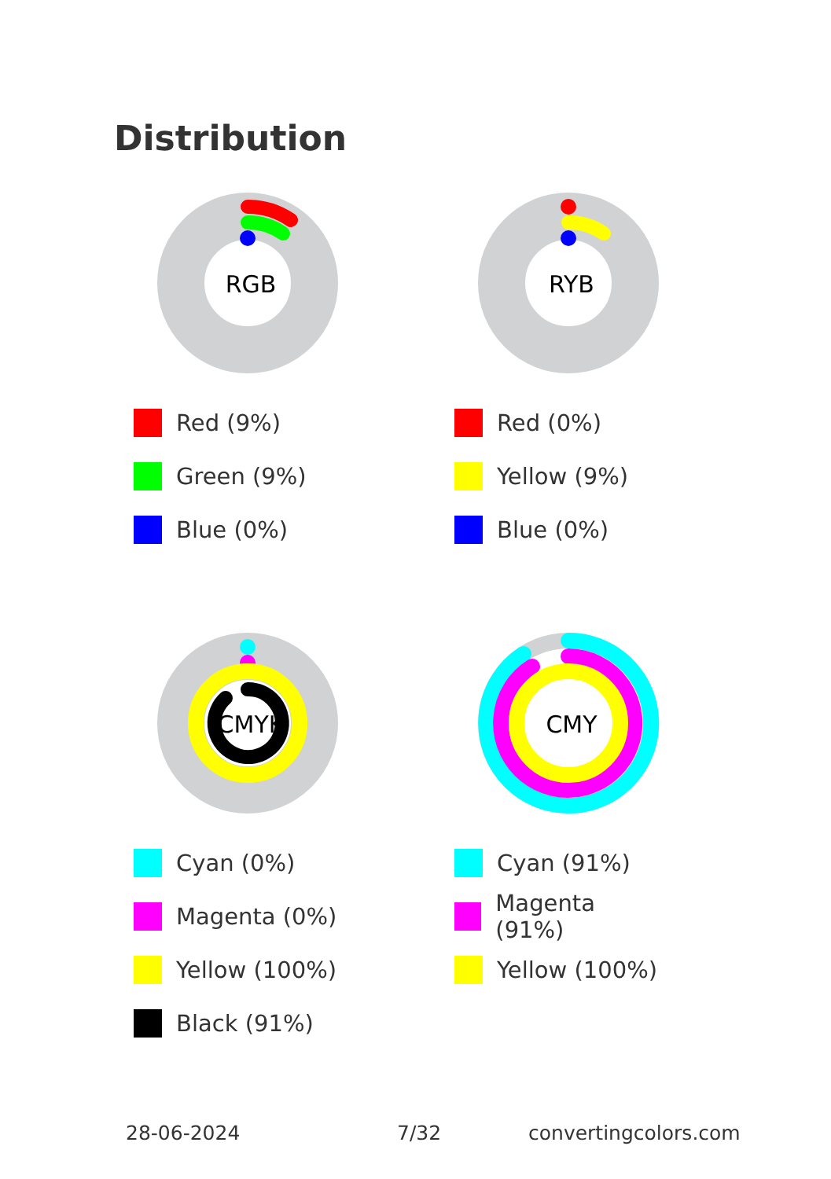Distribution
RGB
Red (9%)
Green (9%)
Blue (0%)
RYB
Red (0%)
Yellow (9%)
Blue (0%)
CMYK
Cyan (0%)
Magenta (0%)
Yellow (100%)
Black (91%)
CMY
Cyan (91%)
Magenta (91%)
Yellow (100%)
28-06-2024 7/32 convertingcolors.com